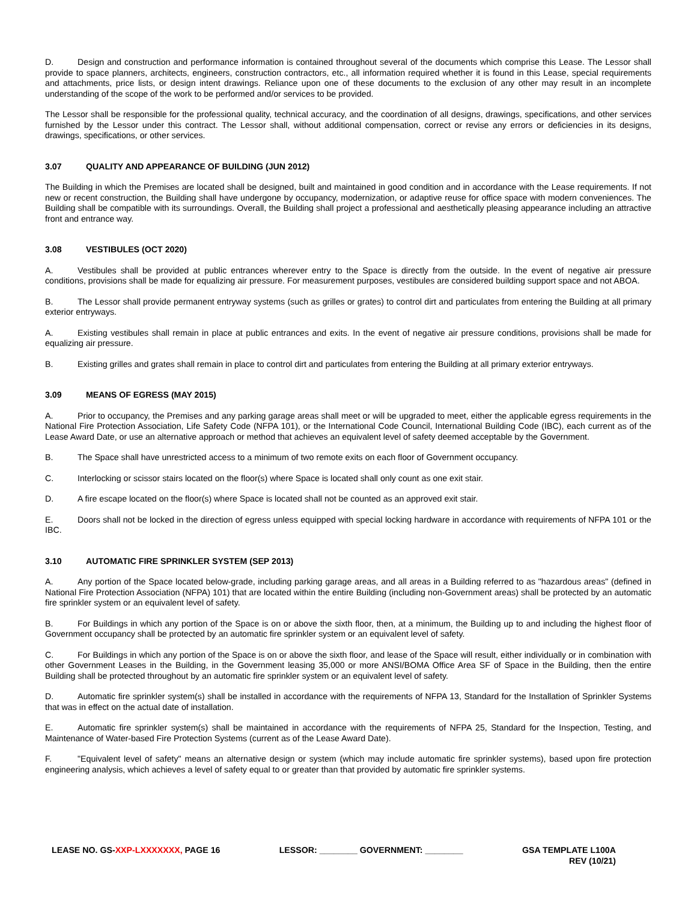D. Design and construction and performance information is contained throughout several of the documents which comprise this Lease. The Lessor shall provide to space planners, architects, engineers, construction contractors, etc., all information required whether it is found in this Lease, special requirements and attachments, price lists, or design intent drawings. Reliance upon one of these documents to the exclusion of any other may result in an incomplete understanding of the scope of the work to be performed and/or services to be provided.
The Lessor shall be responsible for the professional quality, technical accuracy, and the coordination of all designs, drawings, specifications, and other services furnished by the Lessor under this contract. The Lessor shall, without additional compensation, correct or revise any errors or deficiencies in its designs, drawings, specifications, or other services.
3.07 QUALITY AND APPEARANCE OF BUILDING (JUN 2012)
The Building in which the Premises are located shall be designed, built and maintained in good condition and in accordance with the Lease requirements. If not new or recent construction, the Building shall have undergone by occupancy, modernization, or adaptive reuse for office space with modern conveniences. The Building shall be compatible with its surroundings. Overall, the Building shall project a professional and aesthetically pleasing appearance including an attractive front and entrance way.
3.08 VESTIBULES (OCT 2020)
A. Vestibules shall be provided at public entrances wherever entry to the Space is directly from the outside. In the event of negative air pressure conditions, provisions shall be made for equalizing air pressure. For measurement purposes, vestibules are considered building support space and not ABOA.
B. The Lessor shall provide permanent entryway systems (such as grilles or grates) to control dirt and particulates from entering the Building at all primary exterior entryways.
A. Existing vestibules shall remain in place at public entrances and exits. In the event of negative air pressure conditions, provisions shall be made for equalizing air pressure.
B. Existing grilles and grates shall remain in place to control dirt and particulates from entering the Building at all primary exterior entryways.
3.09 MEANS OF EGRESS (MAY 2015)
A. Prior to occupancy, the Premises and any parking garage areas shall meet or will be upgraded to meet, either the applicable egress requirements in the National Fire Protection Association, Life Safety Code (NFPA 101), or the International Code Council, International Building Code (IBC), each current as of the Lease Award Date, or use an alternative approach or method that achieves an equivalent level of safety deemed acceptable by the Government.
B. The Space shall have unrestricted access to a minimum of two remote exits on each floor of Government occupancy.
C. Interlocking or scissor stairs located on the floor(s) where Space is located shall only count as one exit stair.
D. A fire escape located on the floor(s) where Space is located shall not be counted as an approved exit stair.
E. Doors shall not be locked in the direction of egress unless equipped with special locking hardware in accordance with requirements of NFPA 101 or the IBC.
3.10 AUTOMATIC FIRE SPRINKLER SYSTEM (SEP 2013)
A. Any portion of the Space located below-grade, including parking garage areas, and all areas in a Building referred to as "hazardous areas" (defined in National Fire Protection Association (NFPA) 101) that are located within the entire Building (including non-Government areas) shall be protected by an automatic fire sprinkler system or an equivalent level of safety.
B. For Buildings in which any portion of the Space is on or above the sixth floor, then, at a minimum, the Building up to and including the highest floor of Government occupancy shall be protected by an automatic fire sprinkler system or an equivalent level of safety.
C. For Buildings in which any portion of the Space is on or above the sixth floor, and lease of the Space will result, either individually or in combination with other Government Leases in the Building, in the Government leasing 35,000 or more ANSI/BOMA Office Area SF of Space in the Building, then the entire Building shall be protected throughout by an automatic fire sprinkler system or an equivalent level of safety.
D. Automatic fire sprinkler system(s) shall be installed in accordance with the requirements of NFPA 13, Standard for the Installation of Sprinkler Systems that was in effect on the actual date of installation.
E. Automatic fire sprinkler system(s) shall be maintained in accordance with the requirements of NFPA 25, Standard for the Inspection, Testing, and Maintenance of Water-based Fire Protection Systems (current as of the Lease Award Date).
F. "Equivalent level of safety" means an alternative design or system (which may include automatic fire sprinkler systems), based upon fire protection engineering analysis, which achieves a level of safety equal to or greater than that provided by automatic fire sprinkler systems.
LEASE NO. GS-XXP-LXXXXXXX, PAGE 16 LESSOR: ________ GOVERNMENT: ________ GSA TEMPLATE L100A
REV (10/21)